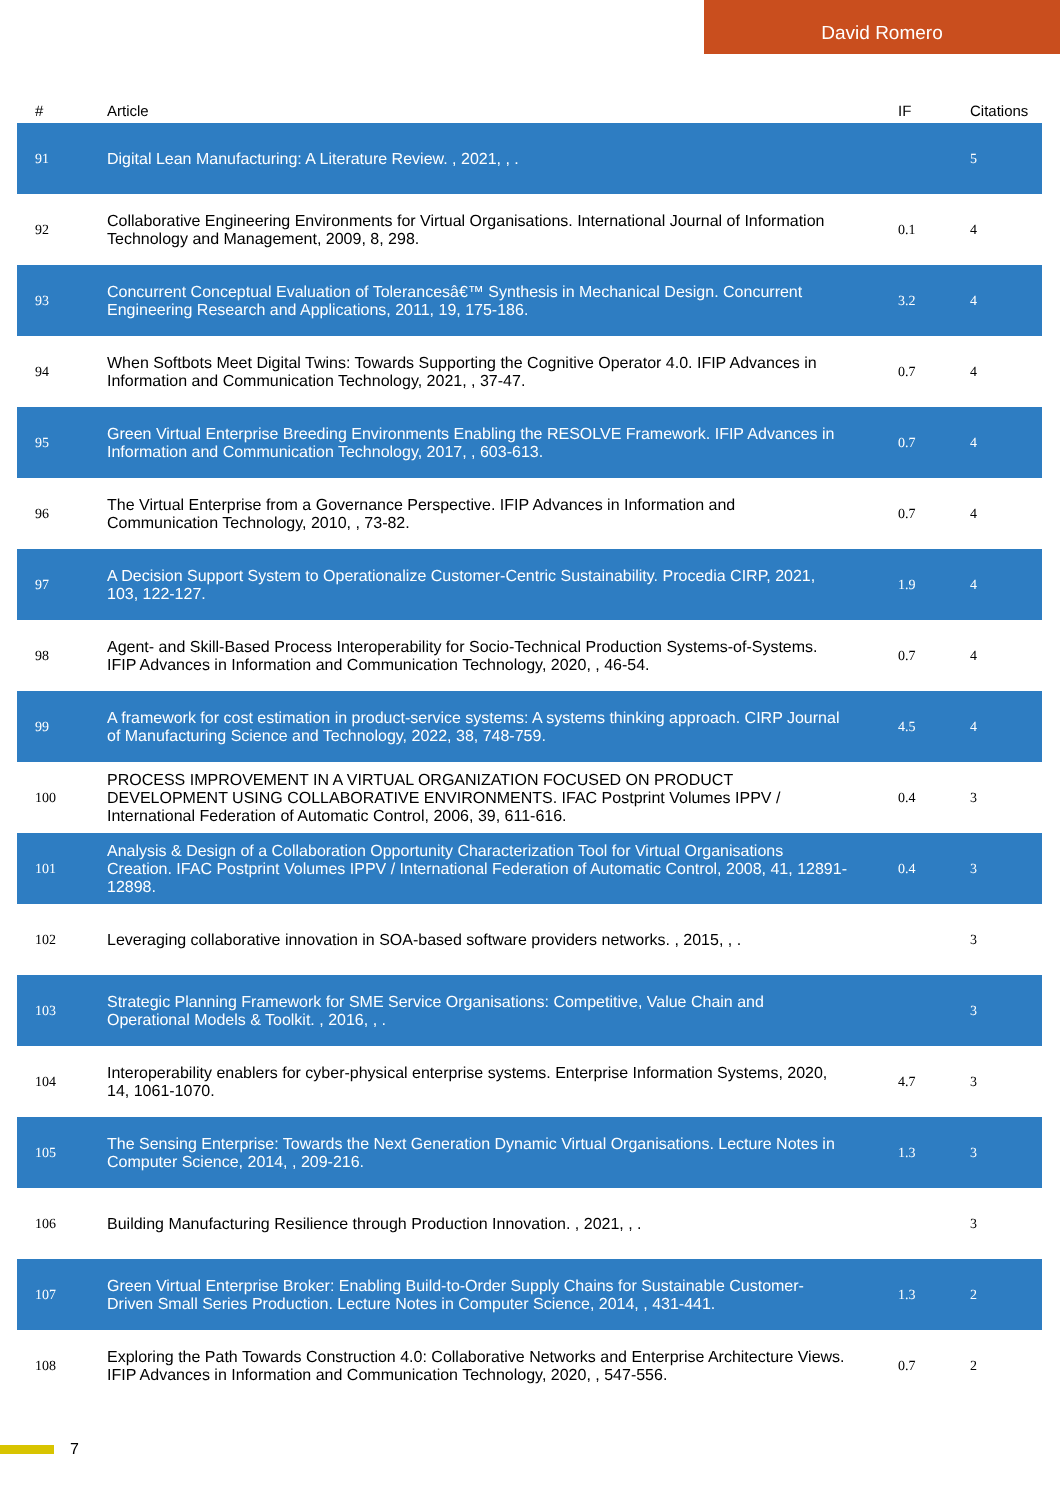David Romero
| # | Article | IF | Citations |
| --- | --- | --- | --- |
| 91 | Digital Lean Manufacturing: A Literature Review. , 2021, , . | | 5 |
| 92 | Collaborative Engineering Environments for Virtual Organisations. International Journal of Information Technology and Management, 2009, 8, 298. | 0.1 | 4 |
| 93 | Concurrent Conceptual Evaluation of Tolerancesâ€™ Synthesis in Mechanical Design. Concurrent Engineering Research and Applications, 2011, 19, 175-186. | 3.2 | 4 |
| 94 | When Softbots Meet Digital Twins: Towards Supporting the Cognitive Operator 4.0. IFIP Advances in Information and Communication Technology, 2021, , 37-47. | 0.7 | 4 |
| 95 | Green Virtual Enterprise Breeding Environments Enabling the RESOLVE Framework. IFIP Advances in Information and Communication Technology, 2017, , 603-613. | 0.7 | 4 |
| 96 | The Virtual Enterprise from a Governance Perspective. IFIP Advances in Information and Communication Technology, 2010, , 73-82. | 0.7 | 4 |
| 97 | A Decision Support System to Operationalize Customer-Centric Sustainability. Procedia CIRP, 2021, 103, 122-127. | 1.9 | 4 |
| 98 | Agent- and Skill-Based Process Interoperability for Socio-Technical Production Systems-of-Systems. IFIP Advances in Information and Communication Technology, 2020, , 46-54. | 0.7 | 4 |
| 99 | A framework for cost estimation in product-service systems: A systems thinking approach. CIRP Journal of Manufacturing Science and Technology, 2022, 38, 748-759. | 4.5 | 4 |
| 100 | PROCESS IMPROVEMENT IN A VIRTUAL ORGANIZATION FOCUSED ON PRODUCT DEVELOPMENT USING COLLABORATIVE ENVIRONMENTS. IFAC Postprint Volumes IPPV / International Federation of Automatic Control, 2006, 39, 611-616. | 0.4 | 3 |
| 101 | Analysis & Design of a Collaboration Opportunity Characterization Tool for Virtual Organisations Creation. IFAC Postprint Volumes IPPV / International Federation of Automatic Control, 2008, 41, 12891-12898. | 0.4 | 3 |
| 102 | Leveraging collaborative innovation in SOA-based software providers networks. , 2015, , . | | 3 |
| 103 | Strategic Planning Framework for SME Service Organisations: Competitive, Value Chain and Operational Models & Toolkit. , 2016, , . | | 3 |
| 104 | Interoperability enablers for cyber-physical enterprise systems. Enterprise Information Systems, 2020, 14, 1061-1070. | 4.7 | 3 |
| 105 | The Sensing Enterprise: Towards the Next Generation Dynamic Virtual Organisations. Lecture Notes in Computer Science, 2014, , 209-216. | 1.3 | 3 |
| 106 | Building Manufacturing Resilience through Production Innovation. , 2021, , . | | 3 |
| 107 | Green Virtual Enterprise Broker: Enabling Build-to-Order Supply Chains for Sustainable Customer-Driven Small Series Production. Lecture Notes in Computer Science, 2014, , 431-441. | 1.3 | 2 |
| 108 | Exploring the Path Towards Construction 4.0: Collaborative Networks and Enterprise Architecture Views. IFIP Advances in Information and Communication Technology, 2020, , 547-556. | 0.7 | 2 |
7